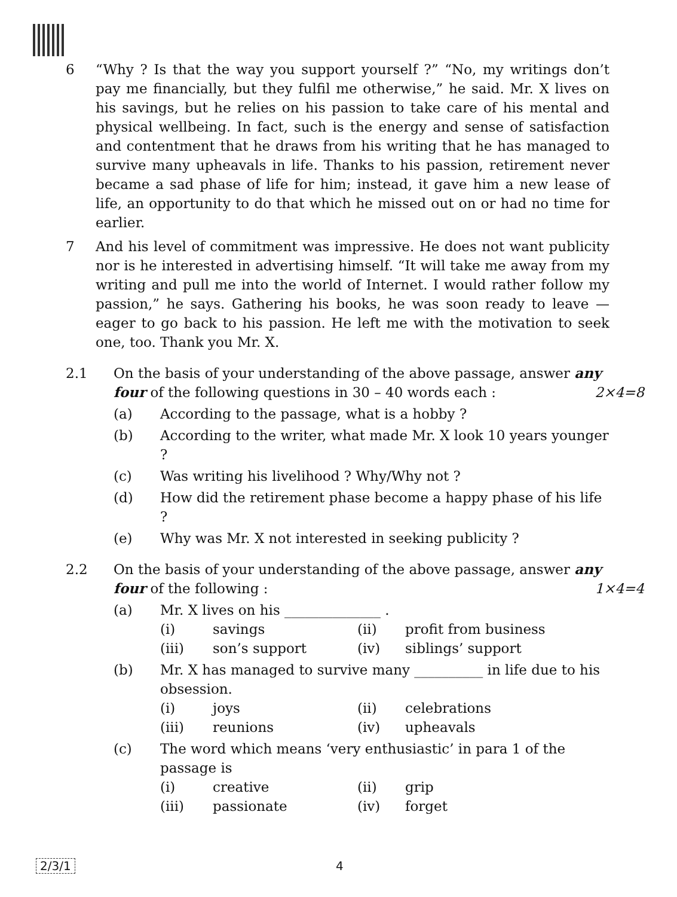6 “Why ? Is that the way you support yourself ?” “No, my writings don’t pay me financially, but they fulfil me otherwise,” he said. Mr. X lives on his savings, but he relies on his passion to take care of his mental and physical wellbeing. In fact, such is the energy and sense of satisfaction and contentment that he draws from his writing that he has managed to survive many upheavals in life. Thanks to his passion, retirement never became a sad phase of life for him; instead, it gave him a new lease of life, an opportunity to do that which he missed out on or had no time for earlier.
7 And his level of commitment was impressive. He does not want publicity nor is he interested in advertising himself. “It will take me away from my writing and pull me into the world of Internet. I would rather follow my passion,” he says. Gathering his books, he was soon ready to leave — eager to go back to his passion. He left me with the motivation to seek one, too. Thank you Mr. X.
2.1 On the basis of your understanding of the above passage, answer any four of the following questions in 30 – 40 words each : 2×4=8
(a) According to the passage, what is a hobby ?
(b) According to the writer, what made Mr. X look 10 years younger ?
(c) Was writing his livelihood ? Why/Why not ?
(d) How did the retirement phase become a happy phase of his life ?
(e) Why was Mr. X not interested in seeking publicity ?
2.2 On the basis of your understanding of the above passage, answer any four of the following : 1×4=4
(a) Mr. X lives on his ______________ .
(i) savings (ii) profit from business
(iii) son’s support (iv) siblings’ support
(b) Mr. X has managed to survive many __________ in life due to his obsession.
(i) joys (ii) celebrations
(iii) reunions (iv) upheavals
(c) The word which means ‘very enthusiastic’ in para 1 of the passage is
(i) creative (ii) grip
(iii) passionate (iv) forget
2/3/1 4